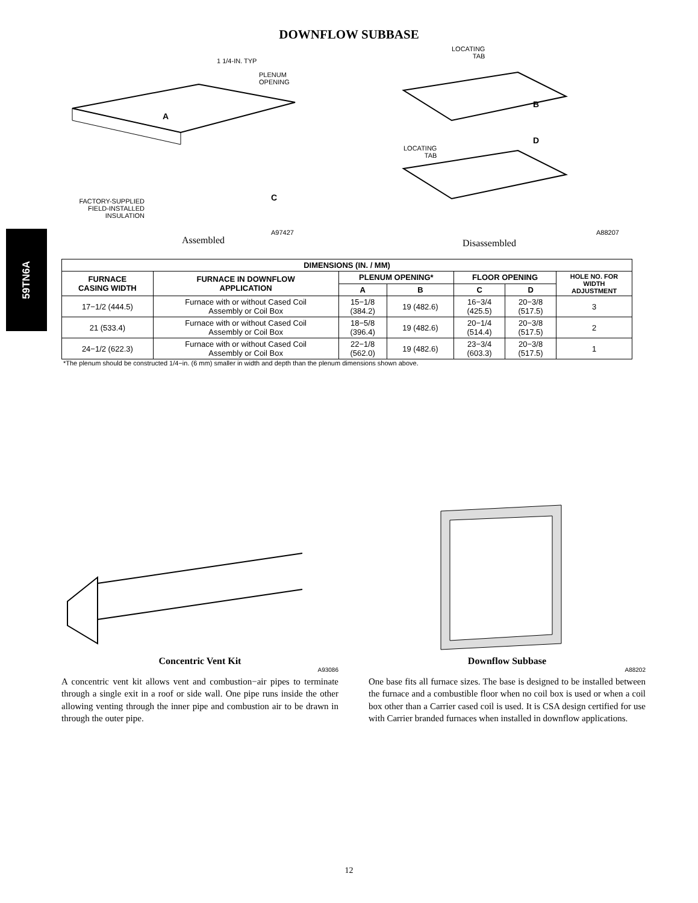59TN6A
DOWNFLOW SUBBASE
1 1/4-IN. TYP
PLENUM
OPENING
A
FACTORY-SUPPLIED
FIELD-INSTALLED
INSULATION
C
A97427
LOCATING
TAB
LOCATING
TAB
B
D
A88207
Assembled
Disassembled
| DIMENSIONS (IN. / MM) | | | | | | |
| --- | --- | --- | --- | --- | --- | --- |
| FURNACE CASING WIDTH | FURNACE IN DOWNFLOW APPLICATION | PLENUM OPENING* | | FLOOR OPENING | | HOLE NO. FOR WIDTH ADJUSTMENT |
| | | A | B | C | D | |
| 17−1/2 (444.5) | Furnace with or without Cased Coil Assembly or Coil Box | 15−1/8 (384.2) | 19 (482.6) | 16−3/4 (425.5) | 20−3/8 (517.5) | 3 |
| 21 (533.4) | Furnace with or without Cased Coil Assembly or Coil Box | 18−5/8 (396.4) | 19 (482.6) | 20−1/4 (514.4) | 20−3/8 (517.5) | 2 |
| 24−1/2 (622.3) | Furnace with or without Cased Coil Assembly or Coil Box | 22−1/8 (562.0) | 19 (482.6) | 23−3/4 (603.3) | 20−3/8 (517.5) | 1 |
*The plenum should be constructed 1/4−in. (6 mm) smaller in width and depth than the plenum dimensions shown above.
Concentric Vent Kit
A93086
A concentric vent kit allows vent and combustion−air pipes to terminate through a single exit in a roof or side wall. One pipe runs inside the other allowing venting through the inner pipe and combustion air to be drawn in through the outer pipe.
Downflow Subbase
A88202
One base fits all furnace sizes. The base is designed to be installed between the furnace and a combustible floor when no coil box is used or when a coil box other than a Carrier cased coil is used. It is CSA design certified for use with Carrier branded furnaces when installed in downflow applications.
12